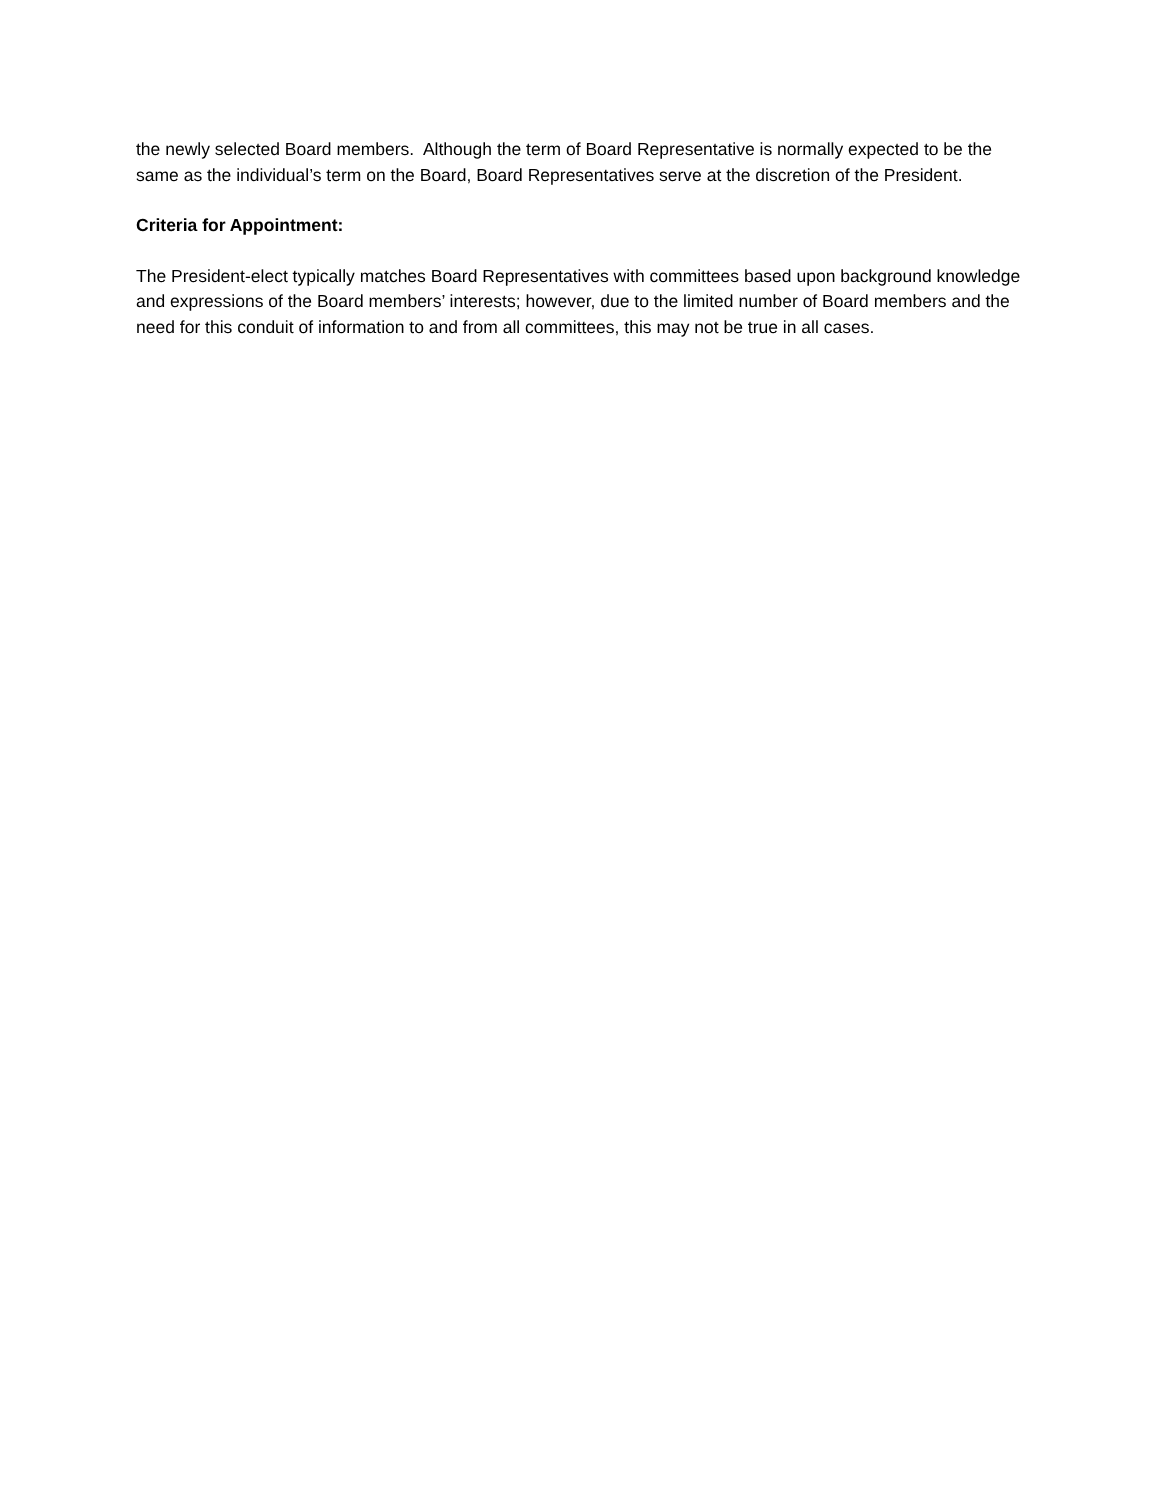the newly selected Board members. Although the term of Board Representative is normally expected to be the same as the individual’s term on the Board, Board Representatives serve at the discretion of the President.
Criteria for Appointment:
The President-elect typically matches Board Representatives with committees based upon background knowledge and expressions of the Board members’ interests; however, due to the limited number of Board members and the need for this conduit of information to and from all committees, this may not be true in all cases.